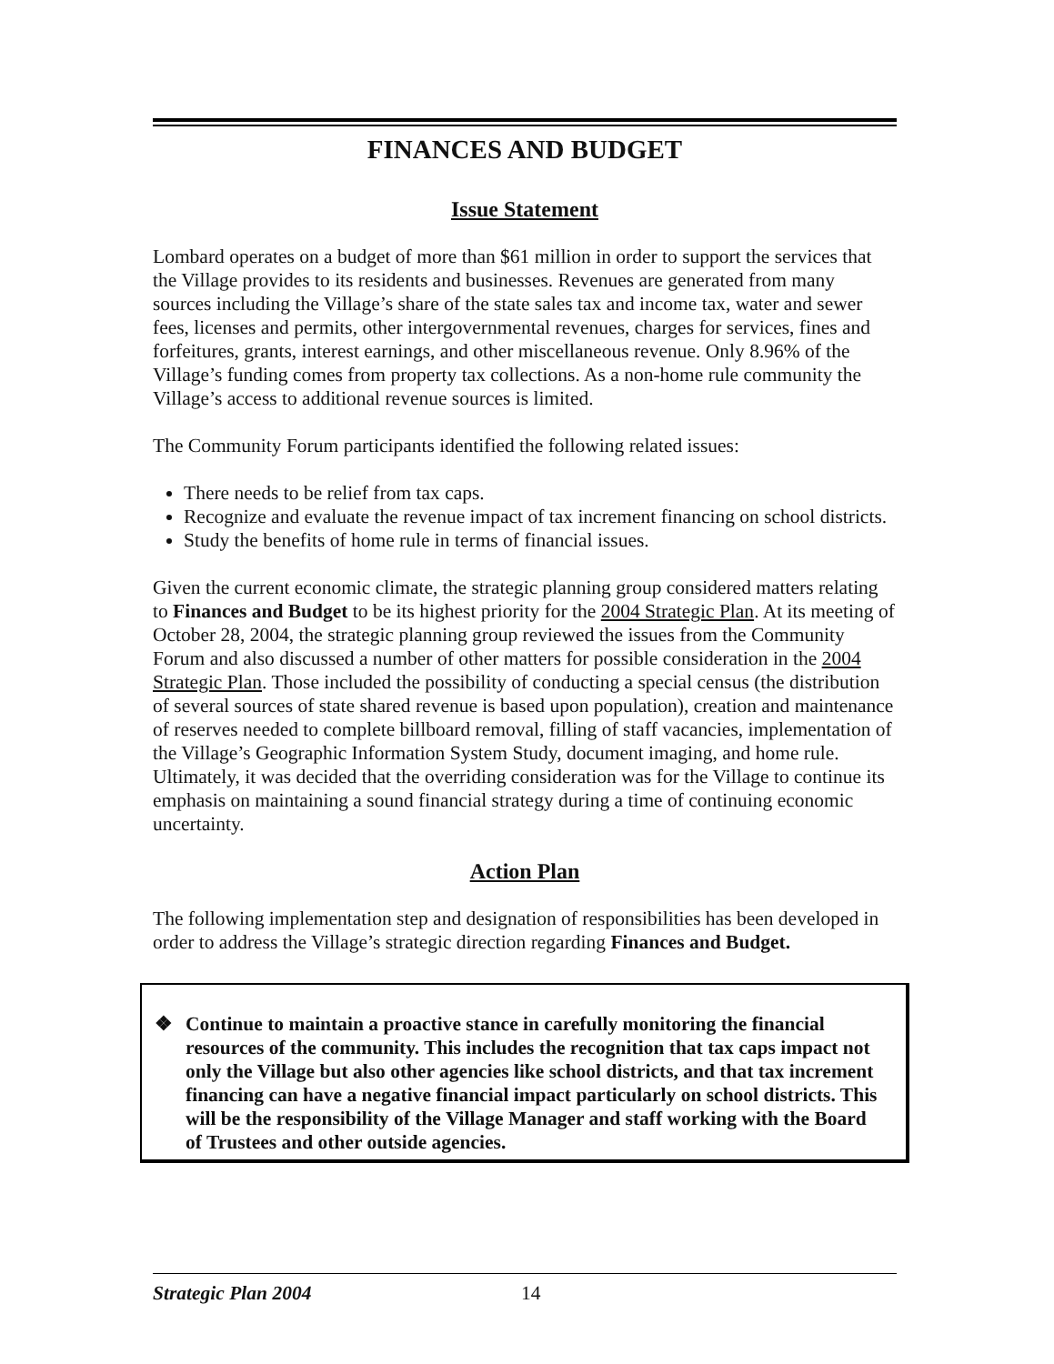FINANCES AND BUDGET
Issue Statement
Lombard operates on a budget of more than $61 million in order to support the services that the Village provides to its residents and businesses. Revenues are generated from many sources including the Village’s share of the state sales tax and income tax, water and sewer fees, licenses and permits, other intergovernmental revenues, charges for services, fines and forfeitures, grants, interest earnings, and other miscellaneous revenue. Only 8.96% of the Village’s funding comes from property tax collections. As a non-home rule community the Village’s access to additional revenue sources is limited.
The Community Forum participants identified the following related issues:
There needs to be relief from tax caps.
Recognize and evaluate the revenue impact of tax increment financing on school districts.
Study the benefits of home rule in terms of financial issues.
Given the current economic climate, the strategic planning group considered matters relating to Finances and Budget to be its highest priority for the 2004 Strategic Plan. At its meeting of October 28, 2004, the strategic planning group reviewed the issues from the Community Forum and also discussed a number of other matters for possible consideration in the 2004 Strategic Plan. Those included the possibility of conducting a special census (the distribution of several sources of state shared revenue is based upon population), creation and maintenance of reserves needed to complete billboard removal, filling of staff vacancies, implementation of the Village’s Geographic Information System Study, document imaging, and home rule. Ultimately, it was decided that the overriding consideration was for the Village to continue its emphasis on maintaining a sound financial strategy during a time of continuing economic uncertainty.
Action Plan
The following implementation step and designation of responsibilities has been developed in order to address the Village’s strategic direction regarding Finances and Budget.
❖ Continue to maintain a proactive stance in carefully monitoring the financial resources of the community. This includes the recognition that tax caps impact not only the Village but also other agencies like school districts, and that tax increment financing can have a negative financial impact particularly on school districts. This will be the responsibility of the Village Manager and staff working with the Board of Trustees and other outside agencies.
Strategic Plan 2004 14